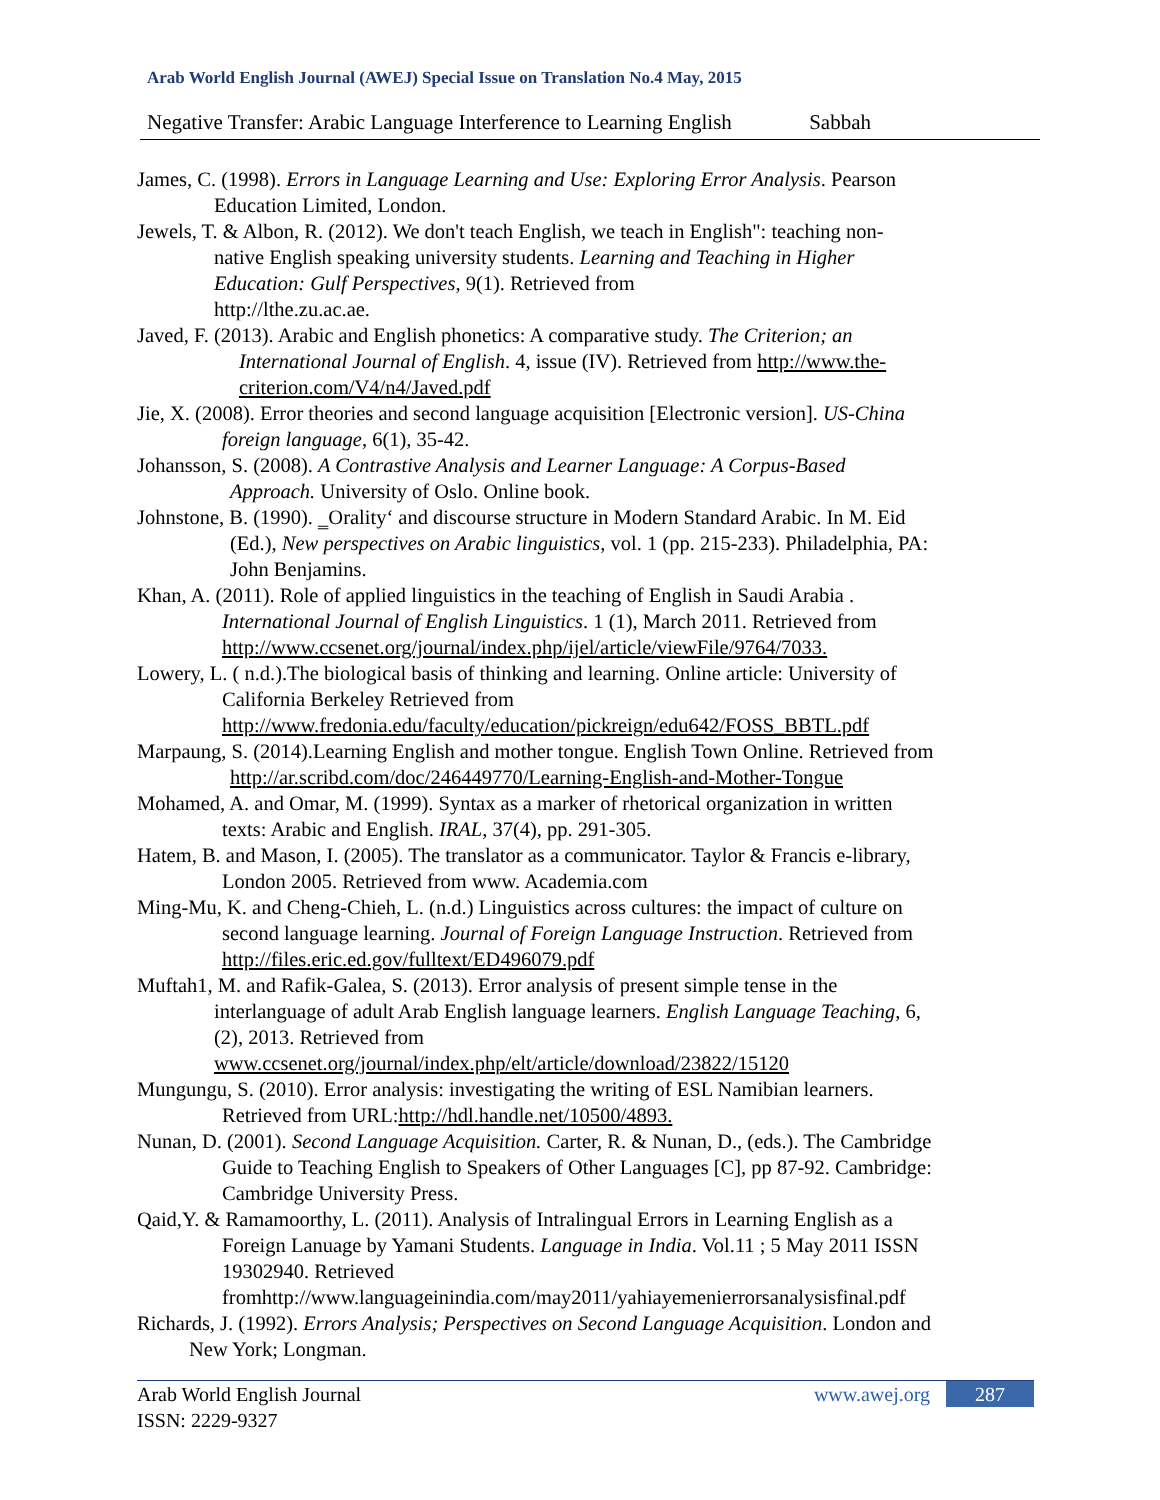Arab World English Journal (AWEJ) Special Issue on Translation No.4 May, 2015
Negative Transfer: Arabic Language Interference to Learning English Sabbah
James, C. (1998). Errors in Language Learning and Use: Exploring Error Analysis. Pearson
Education Limited, London.
Jewels, T. & Albon, R. (2012). We don't teach English, we teach in English": teaching non-
native English speaking university students. Learning and Teaching in Higher
Education: Gulf Perspectives, 9(1). Retrieved from
http://lthe.zu.ac.ae.
Javed, F. (2013). Arabic and English phonetics: A comparative study. The Criterion; an
International Journal of English. 4, issue (IV). Retrieved from http://www.the-
criterion.com/V4/n4/Javed.pdf
Jie, X. (2008). Error theories and second language acquisition [Electronic version]. US-China
foreign language, 6(1), 35-42.
Johansson, S. (2008). A Contrastive Analysis and Learner Language: A Corpus-Based
Approach. University of Oslo. Online book.
Johnstone, B. (1990). ‗Orality‘ and discourse structure in Modern Standard Arabic. In M. Eid
(Ed.), New perspectives on Arabic linguistics, vol. 1 (pp. 215-233). Philadelphia, PA:
John Benjamins.
Khan, A. (2011). Role of applied linguistics in the teaching of English in Saudi Arabia .
International Journal of English Linguistics. 1 (1), March 2011. Retrieved from
http://www.ccsenet.org/journal/index.php/ijel/article/viewFile/9764/7033.
Lowery, L. ( n.d.).The biological basis of thinking and learning. Online article: University of
California Berkeley Retrieved from
http://www.fredonia.edu/faculty/education/pickreign/edu642/FOSS_BBTL.pdf
Marpaung, S. (2014).Learning English and mother tongue. English Town Online. Retrieved from
http://ar.scribd.com/doc/246449770/Learning-English-and-Mother-Tongue
Mohamed, A. and Omar, M. (1999). Syntax as a marker of rhetorical organization in written
texts: Arabic and English. IRAL, 37(4), pp. 291-305.
Hatem, B. and Mason, I. (2005). The translator as a communicator. Taylor & Francis e-library,
London 2005. Retrieved from www. Academia.com
Ming-Mu, K. and Cheng-Chieh, L. (n.d.) Linguistics across cultures: the impact of culture on
second language learning. Journal of Foreign Language Instruction. Retrieved from
http://files.eric.ed.gov/fulltext/ED496079.pdf
Muftah1, M. and Rafik-Galea, S. (2013). Error analysis of present simple tense in the
interlanguage of adult Arab English language learners. English Language Teaching, 6,
(2), 2013. Retrieved from
www.ccsenet.org/journal/index.php/elt/article/download/23822/15120
Mungungu, S. (2010). Error analysis: investigating the writing of ESL Namibian learners.
Retrieved from URL:http://hdl.handle.net/10500/4893.
Nunan, D. (2001). Second Language Acquisition. Carter, R. & Nunan, D., (eds.). The Cambridge
Guide to Teaching English to Speakers of Other Languages [C], pp 87-92. Cambridge:
Cambridge University Press.
Qaid,Y. & Ramamoorthy, L. (2011). Analysis of Intralingual Errors in Learning English as a
Foreign Lanuage by Yamani Students. Language in India. Vol.11 ; 5 May 2011 ISSN
19302940. Retrieved
fromhttp://www.languageinindia.com/may2011/yahiayemenierrorsanalysisfinal.pdf
Richards, J. (1992). Errors Analysis; Perspectives on Second Language Acquisition. London and
New York; Longman.
Arab World English Journal
ISSN: 2229-9327
www.awej.org 287